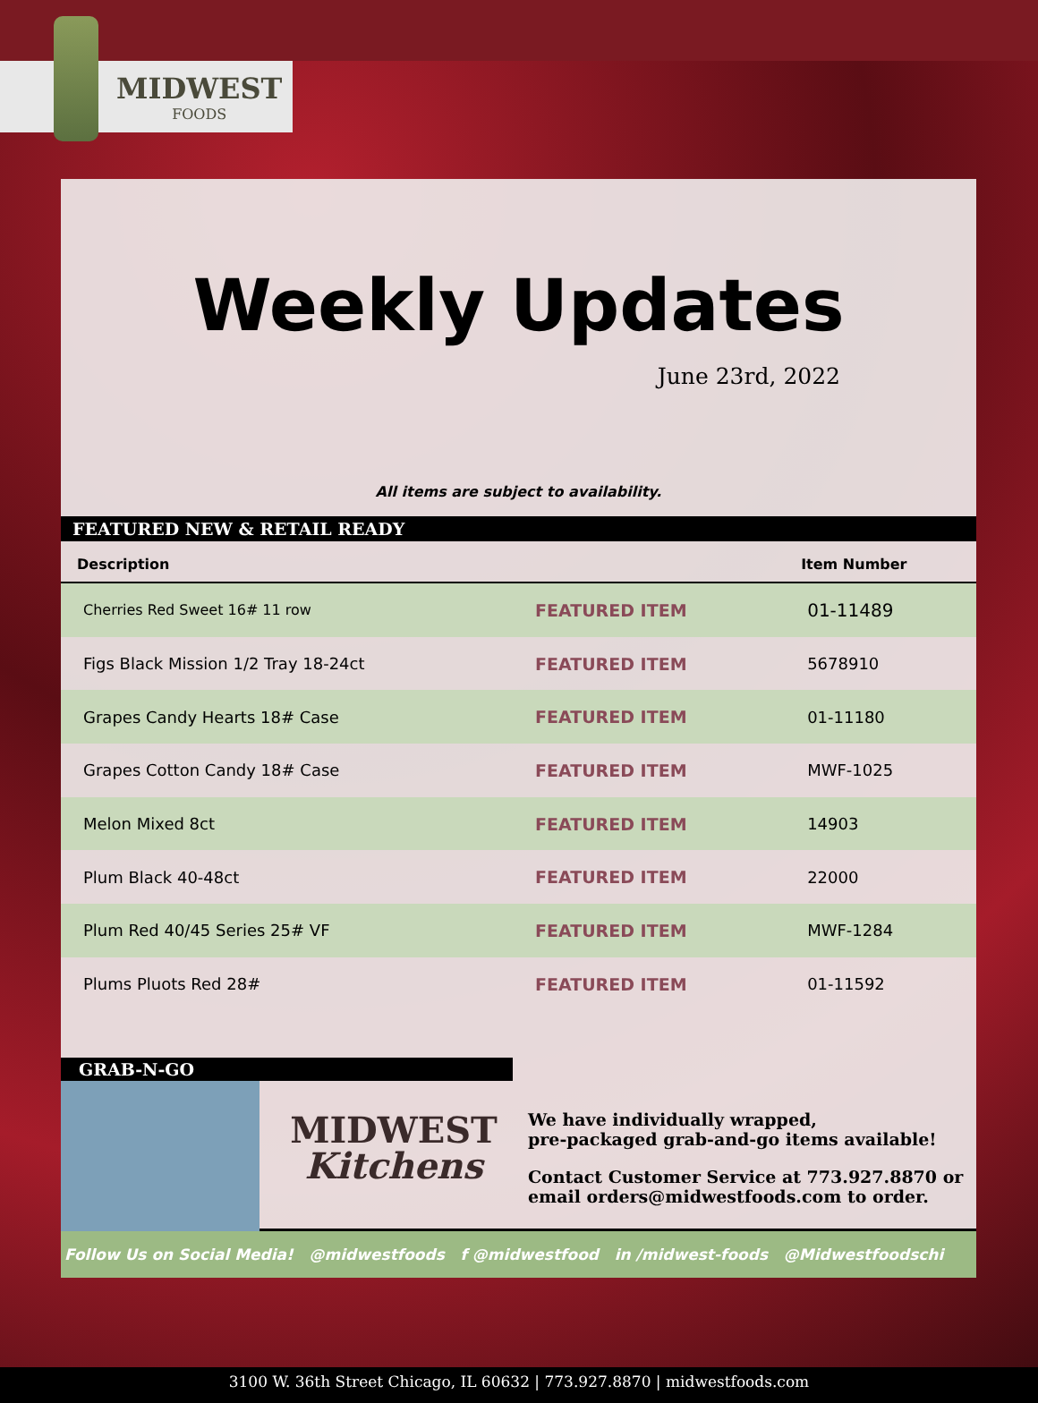MIDWEST
FOODS
Weekly Updates
June 23rd, 2022
All items are subject to availability.
FEATURED NEW & RETAIL READY
| Description | | Item Number |
| --- | --- | --- |
| Cherries Red Sweet 16# 11 row | FEATURED ITEM | 01-11489 |
| Figs Black Mission 1/2 Tray 18-24ct | FEATURED ITEM | 5678910 |
| Grapes Candy Hearts 18# Case | FEATURED ITEM | 01-11180 |
| Grapes Cotton Candy 18# Case | FEATURED ITEM | MWF-1025 |
| Melon Mixed 8ct | FEATURED ITEM | 14903 |
| Plum Black 40-48ct | FEATURED ITEM | 22000 |
| Plum Red 40/45 Series 25# VF | FEATURED ITEM | MWF-1284 |
| Plums Pluots Red 28# | FEATURED ITEM | 01-11592 |
GRAB-N-GO
MIDWEST
Kitchens
We have individually wrapped,
pre-packaged grab-and-go items available!
Contact Customer Service at 773.927.8870 or
email orders@midwestfoods.com to order.
Follow Us on Social Media! @midwestfoods f @midwestfood in /midwest-foods @Midwestfoodschi
3100 W. 36th Street Chicago, IL 60632 | 773.927.8870 | midwestfoods.com